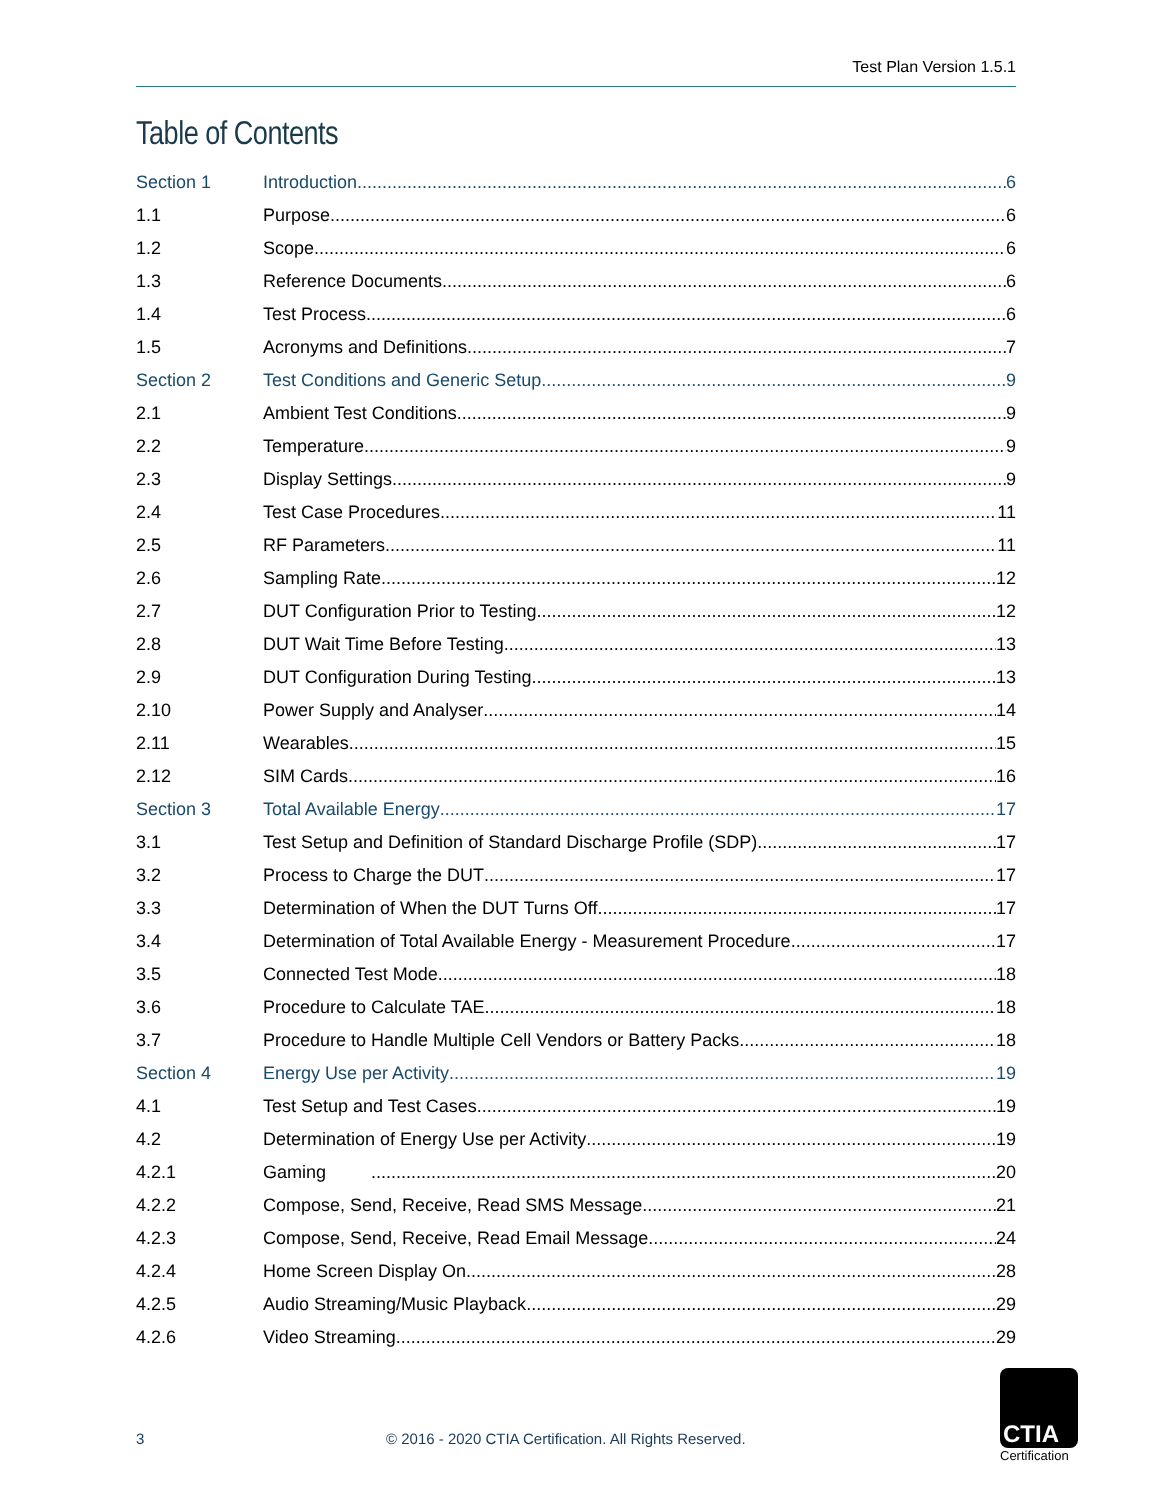Test Plan Version 1.5.1
Table of Contents
Section 1 Introduction 6
1.1 Purpose 6
1.2 Scope 6
1.3 Reference Documents 6
1.4 Test Process 6
1.5 Acronyms and Definitions 7
Section 2 Test Conditions and Generic Setup 9
2.1 Ambient Test Conditions 9
2.2 Temperature 9
2.3 Display Settings 9
2.4 Test Case Procedures 11
2.5 RF Parameters 11
2.6 Sampling Rate 12
2.7 DUT Configuration Prior to Testing 12
2.8 DUT Wait Time Before Testing 13
2.9 DUT Configuration During Testing 13
2.10 Power Supply and Analyser 14
2.11 Wearables 15
2.12 SIM Cards 16
Section 3 Total Available Energy 17
3.1 Test Setup and Definition of Standard Discharge Profile (SDP) 17
3.2 Process to Charge the DUT 17
3.3 Determination of When the DUT Turns Off 17
3.4 Determination of Total Available Energy - Measurement Procedure 17
3.5 Connected Test Mode 18
3.6 Procedure to Calculate TAE 18
3.7 Procedure to Handle Multiple Cell Vendors or Battery Packs 18
Section 4 Energy Use per Activity 19
4.1 Test Setup and Test Cases 19
4.2 Determination of Energy Use per Activity 19
4.2.1 Gaming 20
4.2.2 Compose, Send, Receive, Read SMS Message 21
4.2.3 Compose, Send, Receive, Read Email Message 24
4.2.4 Home Screen Display On 28
4.2.5 Audio Streaming/Music Playback 29
4.2.6 Video Streaming 29
3 © 2016 - 2020 CTIA Certification. All Rights Reserved.
CTIA
Certification